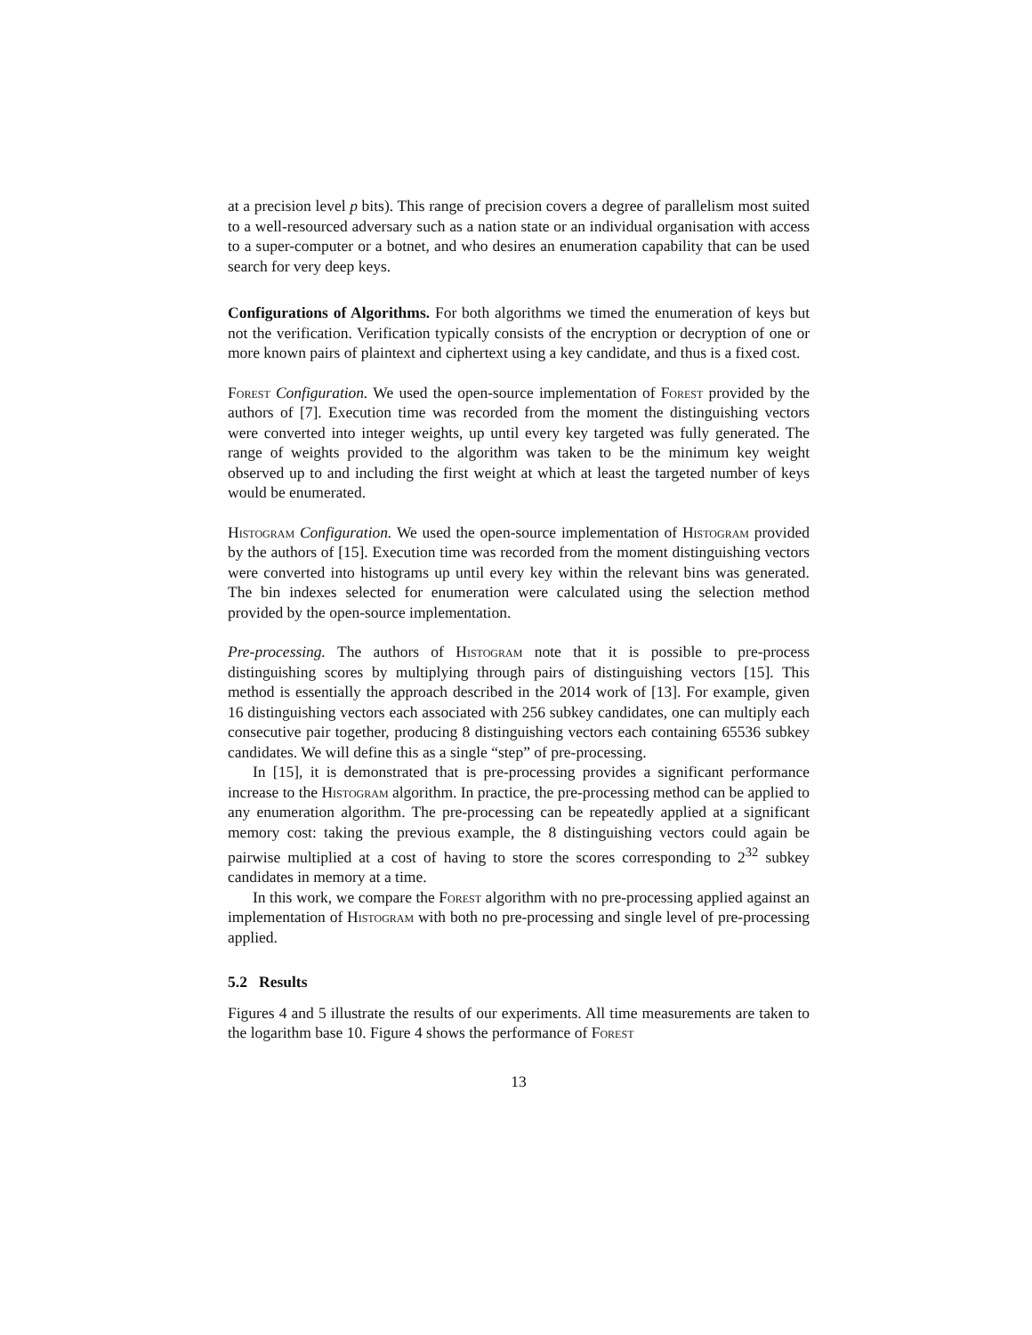at a precision level p bits). This range of precision covers a degree of parallelism most suited to a well-resourced adversary such as a nation state or an individual organisation with access to a super-computer or a botnet, and who desires an enumeration capability that can be used search for very deep keys.
Configurations of Algorithms. For both algorithms we timed the enumeration of keys but not the verification. Verification typically consists of the encryption or decryption of one or more known pairs of plaintext and ciphertext using a key candidate, and thus is a fixed cost.
Forest Configuration. We used the open-source implementation of Forest provided by the authors of [7]. Execution time was recorded from the moment the distinguishing vectors were converted into integer weights, up until every key targeted was fully generated. The range of weights provided to the algorithm was taken to be the minimum key weight observed up to and including the first weight at which at least the targeted number of keys would be enumerated.
Histogram Configuration. We used the open-source implementation of Histogram provided by the authors of [15]. Execution time was recorded from the moment distinguishing vectors were converted into histograms up until every key within the relevant bins was generated. The bin indexes selected for enumeration were calculated using the selection method provided by the open-source implementation.
Pre-processing. The authors of Histogram note that it is possible to pre-process distinguishing scores by multiplying through pairs of distinguishing vectors [15]. This method is essentially the approach described in the 2014 work of [13]. For example, given 16 distinguishing vectors each associated with 256 subkey candidates, one can multiply each consecutive pair together, producing 8 distinguishing vectors each containing 65536 subkey candidates. We will define this as a single “step” of pre-processing.
In [15], it is demonstrated that is pre-processing provides a significant performance increase to the Histogram algorithm. In practice, the pre-processing method can be applied to any enumeration algorithm. The pre-processing can be repeatedly applied at a significant memory cost: taking the previous example, the 8 distinguishing vectors could again be pairwise multiplied at a cost of having to store the scores corresponding to 2<sup>32</sup> subkey candidates in memory at a time.
In this work, we compare the Forest algorithm with no pre-processing applied against an implementation of Histogram with both no pre-processing and single level of pre-processing applied.
5.2 Results
Figures 4 and 5 illustrate the results of our experiments. All time measurements are taken to the logarithm base 10. Figure 4 shows the performance of Forest
13